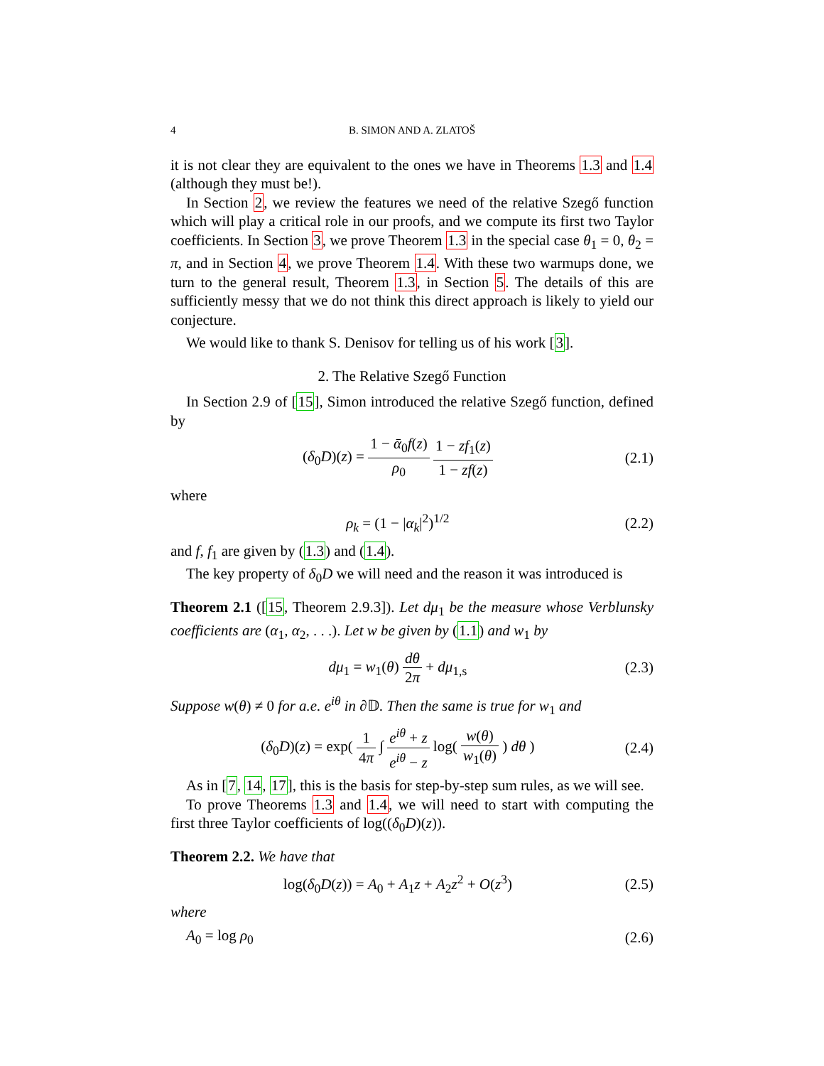4 B. SIMON AND A. ZLATOŠ
it is not clear they are equivalent to the ones we have in Theorems 1.3 and 1.4 (although they must be!).
In Section 2, we review the features we need of the relative Szegő function which will play a critical role in our proofs, and we compute its first two Taylor coefficients. In Section 3, we prove Theorem 1.3 in the special case θ<sub>1</sub> = 0, θ<sub>2</sub> = π, and in Section 4, we prove Theorem 1.4. With these two warmups done, we turn to the general result, Theorem 1.3, in Section 5. The details of this are sufficiently messy that we do not think this direct approach is likely to yield our conjecture.
We would like to thank S. Denisov for telling us of his work [3].
2. The Relative Szegő Function
In Section 2.9 of [15], Simon introduced the relative Szegő function, defined by
(δ<sub>0</sub>D)(z) = 1 − ᾱ<sub>0</sub>f(z) ρ<sub>0</sub> 1 − zf<sub>1</sub>(z) 1 − zf(z)
(2.1)
where
ρ<sub>k</sub> = (1 − |α<sub>k</sub>|<sup>2</sup>)<sup>1/2</sup> (2.2)
and f, f<sub>1</sub> are given by (1.3) and (1.4).
The key property of δ<sub>0</sub>D we will need and the reason it was introduced is
Theorem 2.1 ([15, Theorem 2.9.3]). Let dμ<sub>1</sub> be the measure whose Verblunsky coefficients are (α<sub>1</sub>, α<sub>2</sub>, . . .). Let w be given by (1.1) and w<sub>1</sub> by
dμ<sub>1</sub> = w<sub>1</sub>(θ) dθ 2π + dμ<sub>1,s</sub> (2.3)
Suppose w(θ) ≠ 0 for a.e. e<sup>iθ</sup> in ∂𝔻. Then the same is true for w<sub>1</sub> and
(δ<sub>0</sub>D)(z) = exp( 1 4π ∫ e<sup>iθ</sup> + z e<sup>iθ</sup> − z log( w(θ) w<sub>1</sub>(θ) ) dθ )
(2.4)
As in [7, 14, 17], this is the basis for step-by-step sum rules, as we will see.
To prove Theorems 1.3 and 1.4, we will need to start with computing the first three Taylor coefficients of log((δ<sub>0</sub>D)(z)).
Theorem 2.2. We have that
log(δ<sub>0</sub>D(z)) = A<sub>0</sub> + A<sub>1</sub>z + A<sub>2</sub>z<sup>2</sup> + O(z<sup>3</sup>)
(2.5)
where
A<sub>0</sub> = log ρ<sub>0</sub> (2.6)